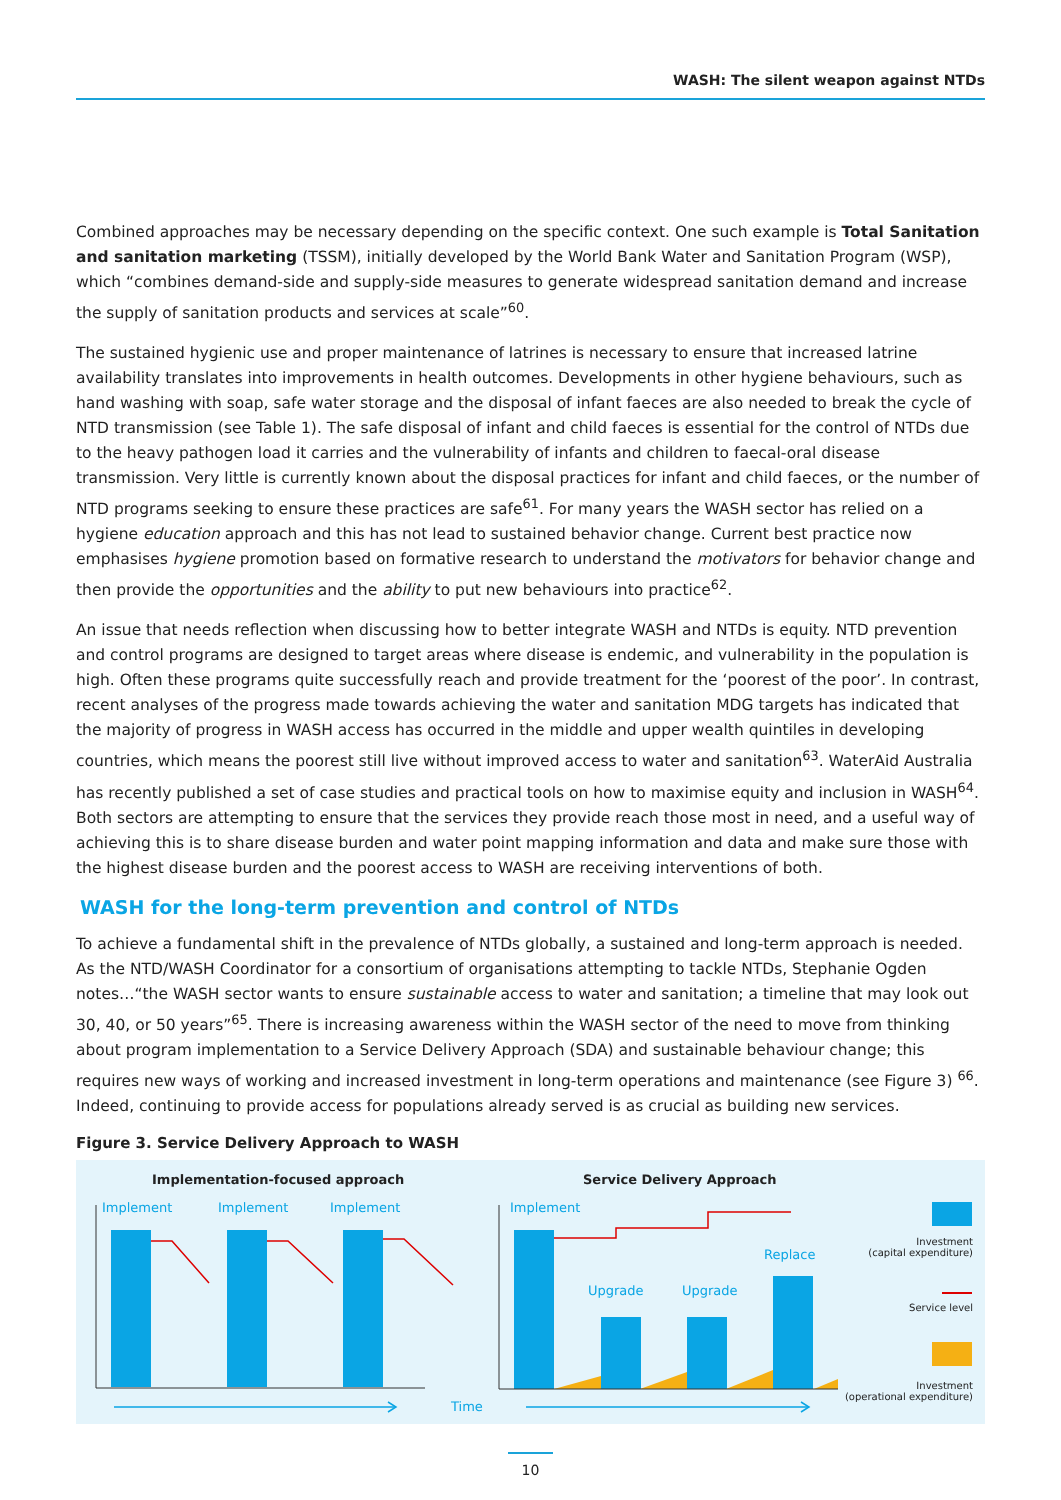WASH: The silent weapon against NTDs
Combined approaches may be necessary depending on the specific context. One such example is Total Sanitation and sanitation marketing (TSSM), initially developed by the World Bank Water and Sanitation Program (WSP), which “combines demand-side and supply-side measures to generate widespread sanitation demand and increase the supply of sanitation products and services at scale”<sup>60</sup>.
The sustained hygienic use and proper maintenance of latrines is necessary to ensure that increased latrine availability translates into improvements in health outcomes. Developments in other hygiene behaviours, such as hand washing with soap, safe water storage and the disposal of infant faeces are also needed to break the cycle of NTD transmission (see Table 1). The safe disposal of infant and child faeces is essential for the control of NTDs due to the heavy pathogen load it carries and the vulnerability of infants and children to faecal-oral disease transmission. Very little is currently known about the disposal practices for infant and child faeces, or the number of NTD programs seeking to ensure these practices are safe<sup>61</sup>. For many years the WASH sector has relied on a hygiene education approach and this has not lead to sustained behavior change. Current best practice now emphasises hygiene promotion based on formative research to understand the motivators for behavior change and then provide the opportunities and the ability to put new behaviours into practice<sup>62</sup>.
An issue that needs reflection when discussing how to better integrate WASH and NTDs is equity. NTD prevention and control programs are designed to target areas where disease is endemic, and vulnerability in the population is high. Often these programs quite successfully reach and provide treatment for the ‘poorest of the poor’. In contrast, recent analyses of the progress made towards achieving the water and sanitation MDG targets has indicated that the majority of progress in WASH access has occurred in the middle and upper wealth quintiles in developing countries, which means the poorest still live without improved access to water and sanitation<sup>63</sup>. WaterAid Australia has recently published a set of case studies and practical tools on how to maximise equity and inclusion in WASH<sup>64</sup>. Both sectors are attempting to ensure that the services they provide reach those most in need, and a useful way of achieving this is to share disease burden and water point mapping information and data and make sure those with the highest disease burden and the poorest access to WASH are receiving interventions of both.
WASH for the long-term prevention and control of NTDs
To achieve a fundamental shift in the prevalence of NTDs globally, a sustained and long-term approach is needed. As the NTD/WASH Coordinator for a consortium of organisations attempting to tackle NTDs, Stephanie Ogden notes…“the WASH sector wants to ensure sustainable access to water and sanitation; a timeline that may look out 30, 40, or 50 years”<sup>65</sup>. There is increasing awareness within the WASH sector of the need to move from thinking about program implementation to a Service Delivery Approach (SDA) and sustainable behaviour change; this requires new ways of working and increased investment in long-term operations and maintenance (see Figure 3) <sup>66</sup>. Indeed, continuing to provide access for populations already served is as crucial as building new services.
Figure 3. Service Delivery Approach to WASH
Implementation-focused approach
Service Delivery Approach
Implement Implement Implement Implement
Replace
Upgrade Upgrade
Time
Investment
(capital expenditure)
Service level
Investment
(operational expenditure)
10